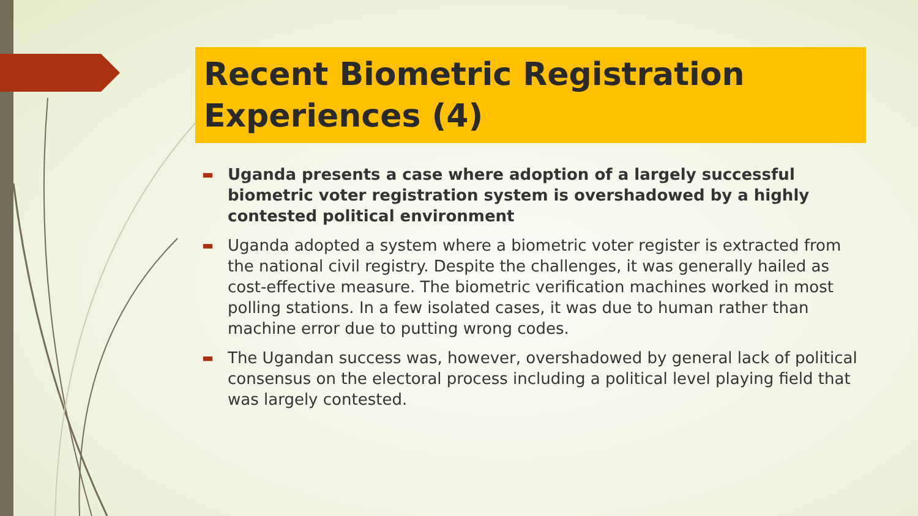Recent Biometric Registration Experiences (4)
▬ Uganda presents a case where adoption of a largely successful biometric voter registration system is overshadowed by a highly contested political environment
▬ Uganda adopted a system where a biometric voter register is extracted from the national civil registry. Despite the challenges, it was generally hailed as cost-effective measure. The biometric verification machines worked in most polling stations. In a few isolated cases, it was due to human rather than machine error due to putting wrong codes.
▬ The Ugandan success was, however, overshadowed by general lack of political consensus on the electoral process including a political level playing field that was largely contested.